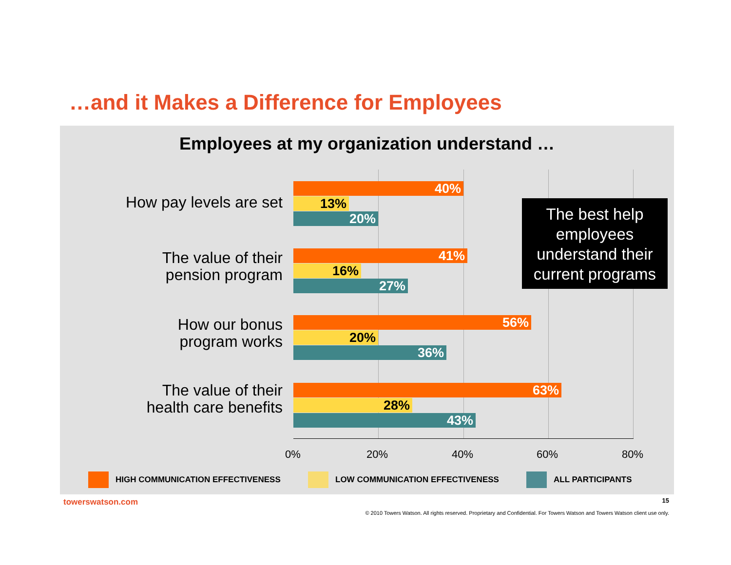…and it Makes a Difference for Employees
Employees at my organization understand …
How pay levels are set
40%
13%
20%
The value of their
pension program
41%
16%
27%
How our bonus
program works
56%
20%
36%
The value of their
health care benefits
63%
28%
43%
0% 20% 40% 60% 80%
The best help employees understand their current programs
HIGH COMMUNICATION EFFECTIVENESS
LOW COMMUNICATION EFFECTIVENESS
ALL PARTICIPANTS
towerswatson.com 15
© 2010 Towers Watson. All rights reserved. Proprietary and Confidential. For Towers Watson and Towers Watson client use only.